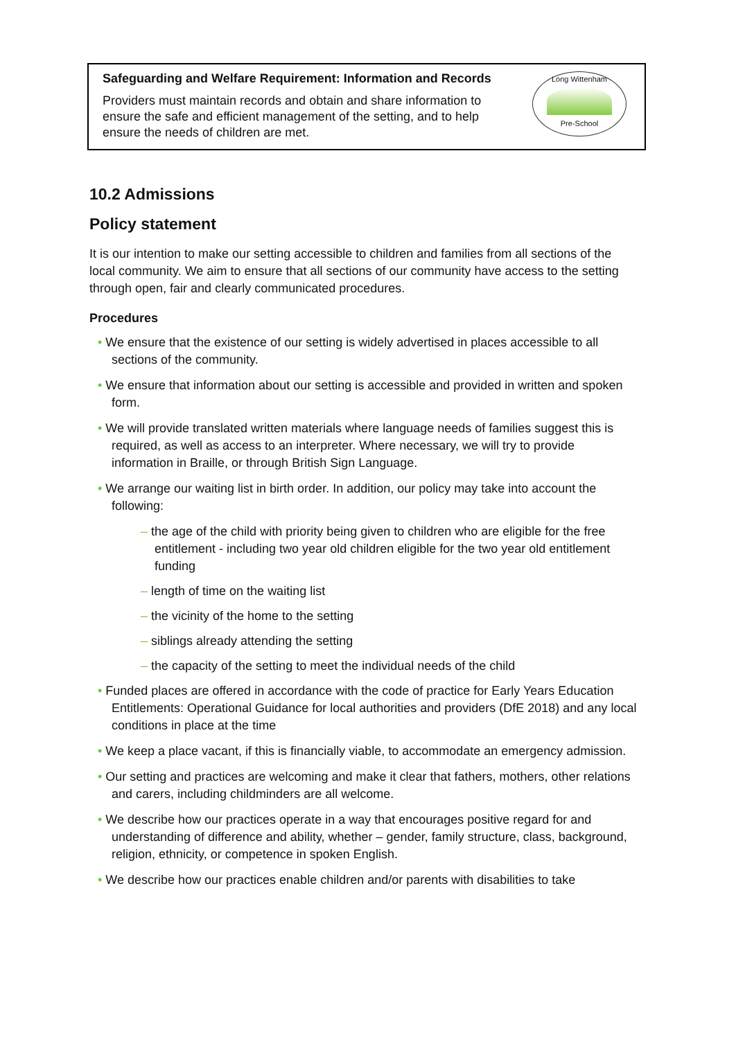Safeguarding and Welfare Requirement: Information and Records
Providers must maintain records and obtain and share information to ensure the safe and efficient management of the setting, and to help ensure the needs of children are met.
Long Wittenham
Pre-School
10.2 Admissions
Policy statement
It is our intention to make our setting accessible to children and families from all sections of the local community. We aim to ensure that all sections of our community have access to the setting through open, fair and clearly communicated procedures.
Procedures
• We ensure that the existence of our setting is widely advertised in places accessible to all sections of the community.
• We ensure that information about our setting is accessible and provided in written and spoken form.
• We will provide translated written materials where language needs of families suggest this is required, as well as access to an interpreter. Where necessary, we will try to provide information in Braille, or through British Sign Language.
• We arrange our waiting list in birth order. In addition, our policy may take into account the following:
– the age of the child with priority being given to children who are eligible for the free entitlement - including two year old children eligible for the two year old entitlement funding
– length of time on the waiting list
– the vicinity of the home to the setting
– siblings already attending the setting
– the capacity of the setting to meet the individual needs of the child
• Funded places are offered in accordance with the code of practice for Early Years Education Entitlements: Operational Guidance for local authorities and providers (DfE 2018) and any local conditions in place at the time
• We keep a place vacant, if this is financially viable, to accommodate an emergency admission.
• Our setting and practices are welcoming and make it clear that fathers, mothers, other relations and carers, including childminders are all welcome.
• We describe how our practices operate in a way that encourages positive regard for and understanding of difference and ability, whether – gender, family structure, class, background, religion, ethnicity, or competence in spoken English.
• We describe how our practices enable children and/or parents with disabilities to take